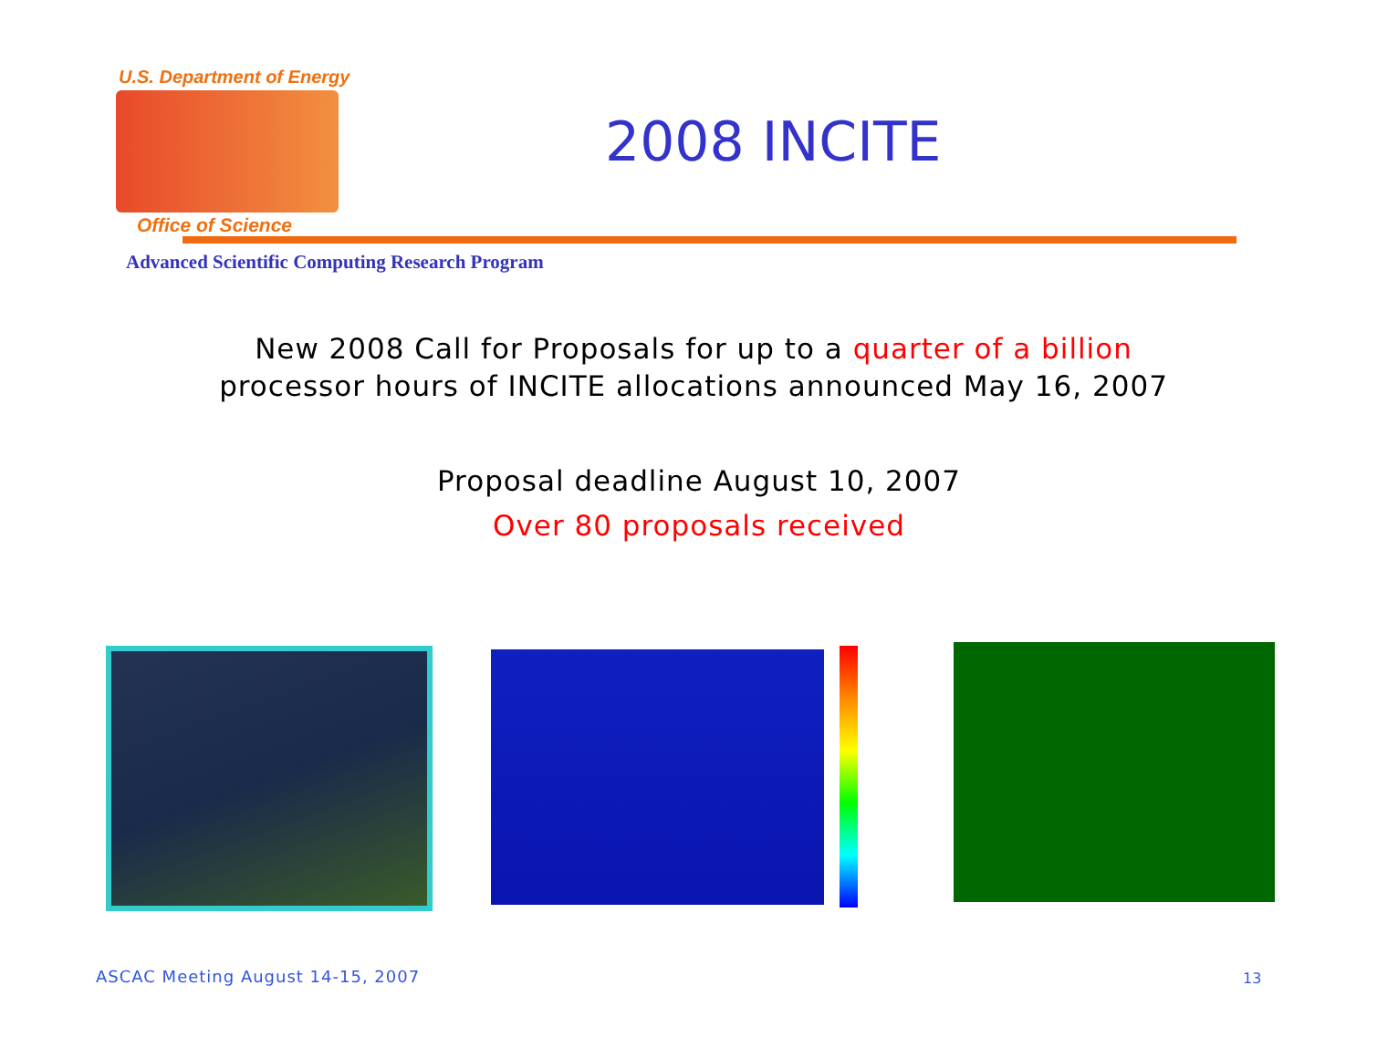U.S. Department of Energy
Office of Science
2008 INCITE
Advanced Scientific Computing Research Program
New 2008 Call for Proposals for up to a quarter of a billion
processor hours of INCITE allocations announced May 16, 2007
Proposal deadline August 10, 2007
Over 80 proposals received
ASCAC Meeting August 14-15, 2007
13